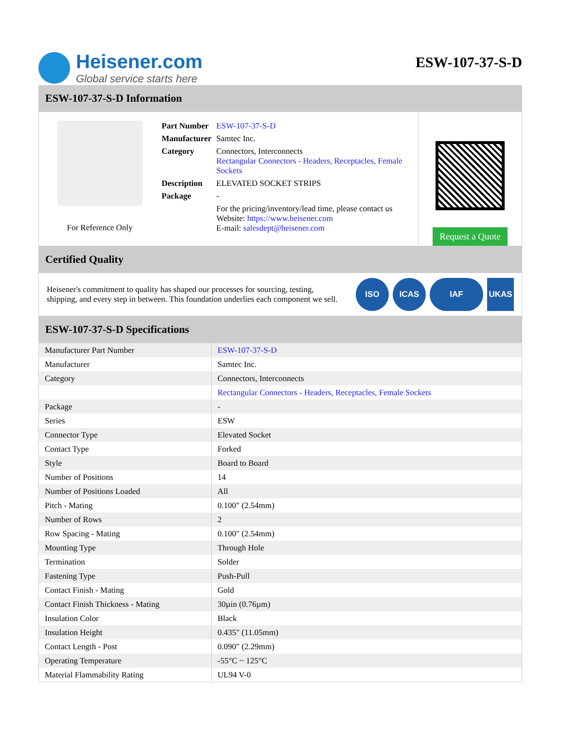Heisener.com
Global service starts here
ESW-107-37-S-D
ESW-107-37-S-D Information
For Reference Only
| Part Number | ESW-107-37-S-D |
| Manufacturer | Samtec Inc. |
| Category | Connectors, Interconnects Rectangular Connectors - Headers, Receptacles, Female Sockets |
| Description | ELEVATED SOCKET STRIPS |
| Package | - |
| | For the pricing/inventory/lead time, please contact us Website: https://www.heisener.com E-mail: salesdept@heisener.com |
Request a Quote
Certified Quality
Heisener's commitment to quality has shaped our processes for sourcing, testing, shipping, and every step in between. This foundation underlies each component we sell.
ISO ICAS IAF UKAS
ESW-107-37-S-D Specifications
| Manufacturer Part Number | ESW-107-37-S-D |
| Manufacturer | Samtec Inc. |
| Category | Connectors, Interconnects |
| | Rectangular Connectors - Headers, Receptacles, Female Sockets |
| Package | - |
| Series | ESW |
| Connector Type | Elevated Socket |
| Contact Type | Forked |
| Style | Board to Board |
| Number of Positions | 14 |
| Number of Positions Loaded | All |
| Pitch - Mating | 0.100" (2.54mm) |
| Number of Rows | 2 |
| Row Spacing - Mating | 0.100" (2.54mm) |
| Mounting Type | Through Hole |
| Termination | Solder |
| Fastening Type | Push-Pull |
| Contact Finish - Mating | Gold |
| Contact Finish Thickness - Mating | 30µin (0.76µm) |
| Insulation Color | Black |
| Insulation Height | 0.435" (11.05mm) |
| Contact Length - Post | 0.090" (2.29mm) |
| Operating Temperature | -55°C ~ 125°C |
| Material Flammability Rating | UL94 V-0 |